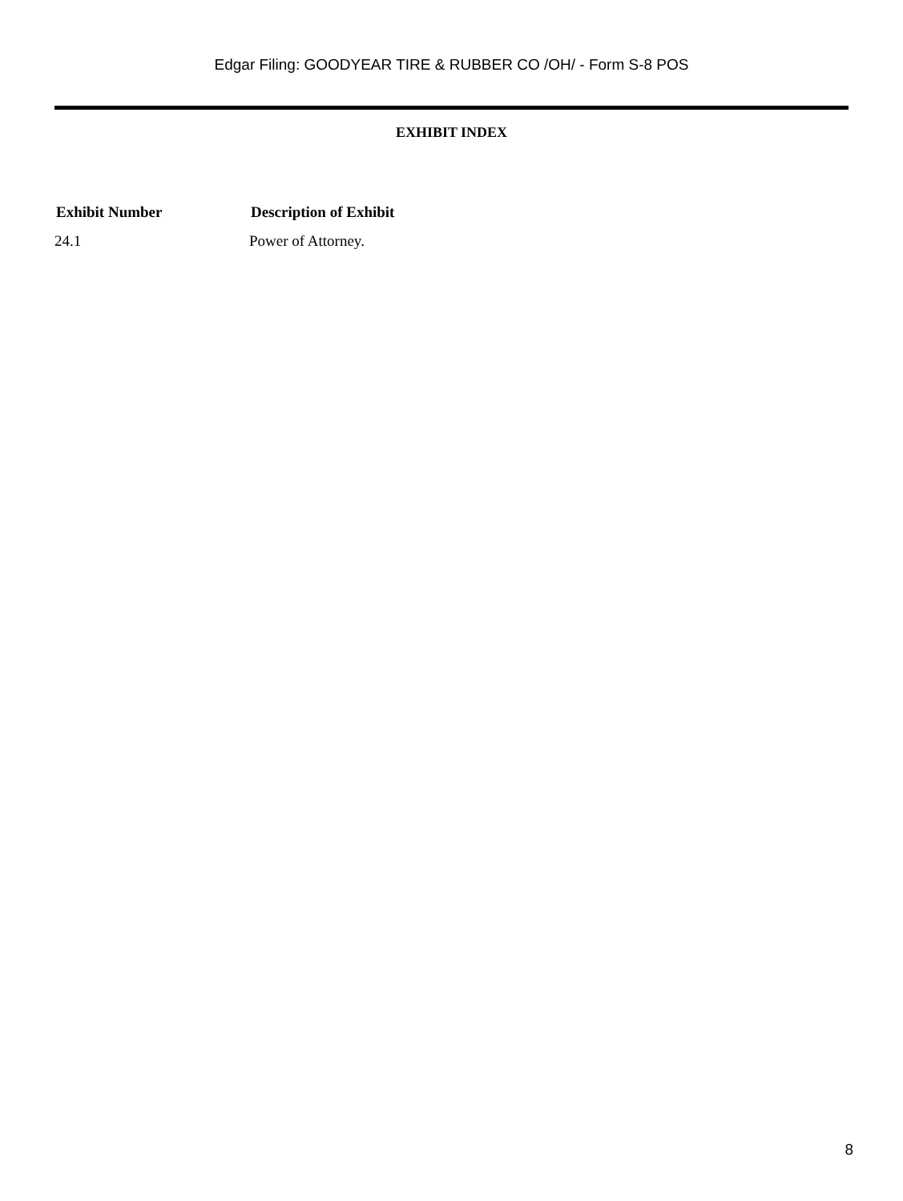Edgar Filing: GOODYEAR TIRE & RUBBER CO /OH/ - Form S-8 POS
EXHIBIT INDEX
| Exhibit Number | Description of Exhibit |
| --- | --- |
| 24.1 | Power of Attorney. |
8